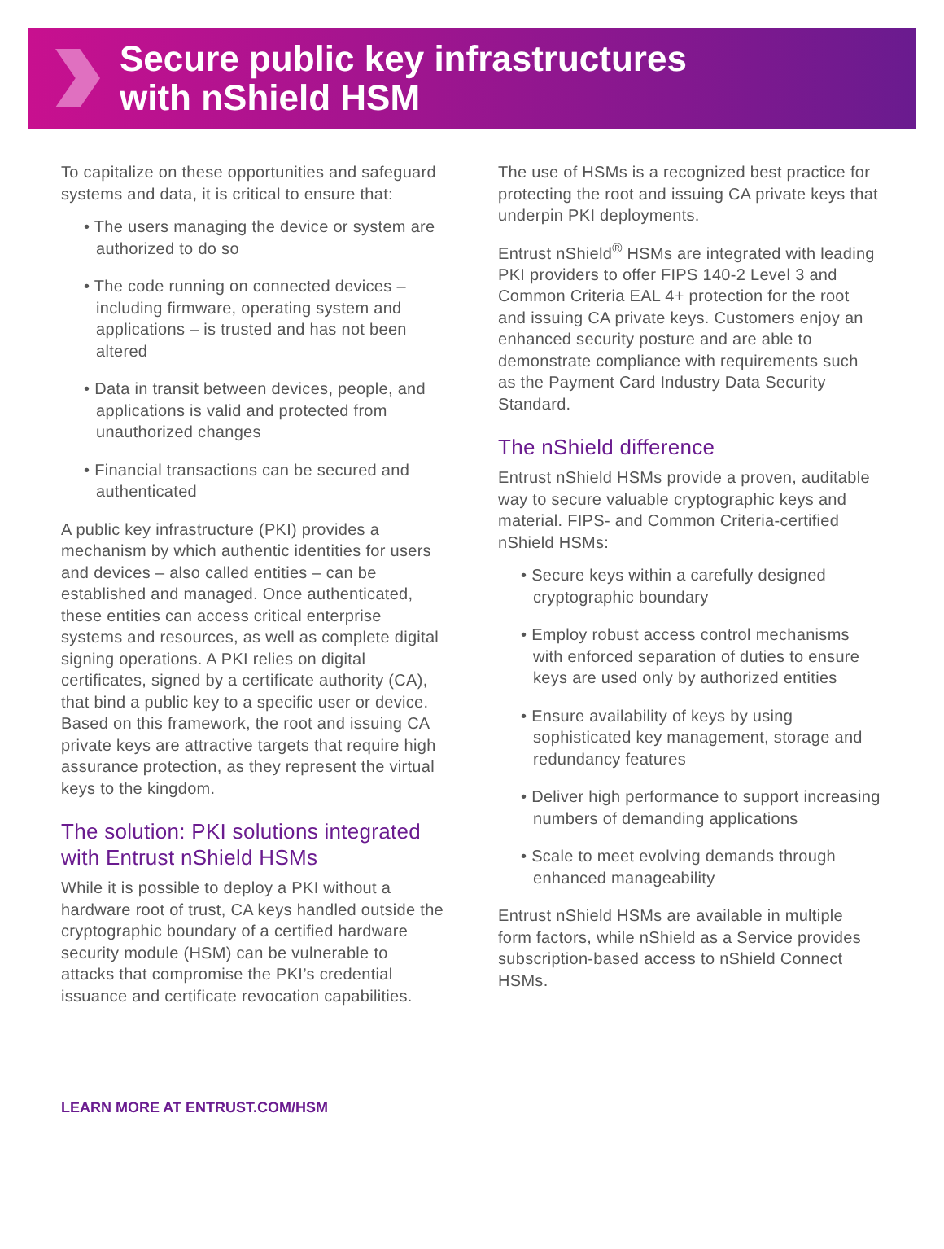Secure public key infrastructures
with nShield HSM
To capitalize on these opportunities and safeguard systems and data, it is critical to ensure that:
• The users managing the device or system are authorized to do so
• The code running on connected devices – including firmware, operating system and applications – is trusted and has not been altered
• Data in transit between devices, people, and applications is valid and protected from unauthorized changes
• Financial transactions can be secured and authenticated
A public key infrastructure (PKI) provides a mechanism by which authentic identities for users and devices – also called entities – can be established and managed. Once authenticated, these entities can access critical enterprise systems and resources, as well as complete digital signing operations. A PKI relies on digital certificates, signed by a certificate authority (CA), that bind a public key to a specific user or device. Based on this framework, the root and issuing CA private keys are attractive targets that require high assurance protection, as they represent the virtual keys to the kingdom.
The solution: PKI solutions integrated with Entrust nShield HSMs
While it is possible to deploy a PKI without a hardware root of trust, CA keys handled outside the cryptographic boundary of a certified hardware security module (HSM) can be vulnerable to attacks that compromise the PKI’s credential issuance and certificate revocation capabilities.
The use of HSMs is a recognized best practice for protecting the root and issuing CA private keys that underpin PKI deployments.
Entrust nShield<sup>®</sup> HSMs are integrated with leading PKI providers to offer FIPS 140-2 Level 3 and Common Criteria EAL 4+ protection for the root and issuing CA private keys. Customers enjoy an enhanced security posture and are able to demonstrate compliance with requirements such as the Payment Card Industry Data Security Standard.
The nShield difference
Entrust nShield HSMs provide a proven, auditable way to secure valuable cryptographic keys and material. FIPS- and Common Criteria-certified nShield HSMs:
• Secure keys within a carefully designed cryptographic boundary
• Employ robust access control mechanisms with enforced separation of duties to ensure keys are used only by authorized entities
• Ensure availability of keys by using sophisticated key management, storage and redundancy features
• Deliver high performance to support increasing numbers of demanding applications
• Scale to meet evolving demands through enhanced manageability
Entrust nShield HSMs are available in multiple form factors, while nShield as a Service provides subscription-based access to nShield Connect HSMs.
LEARN MORE AT ENTRUST.COM/HSM